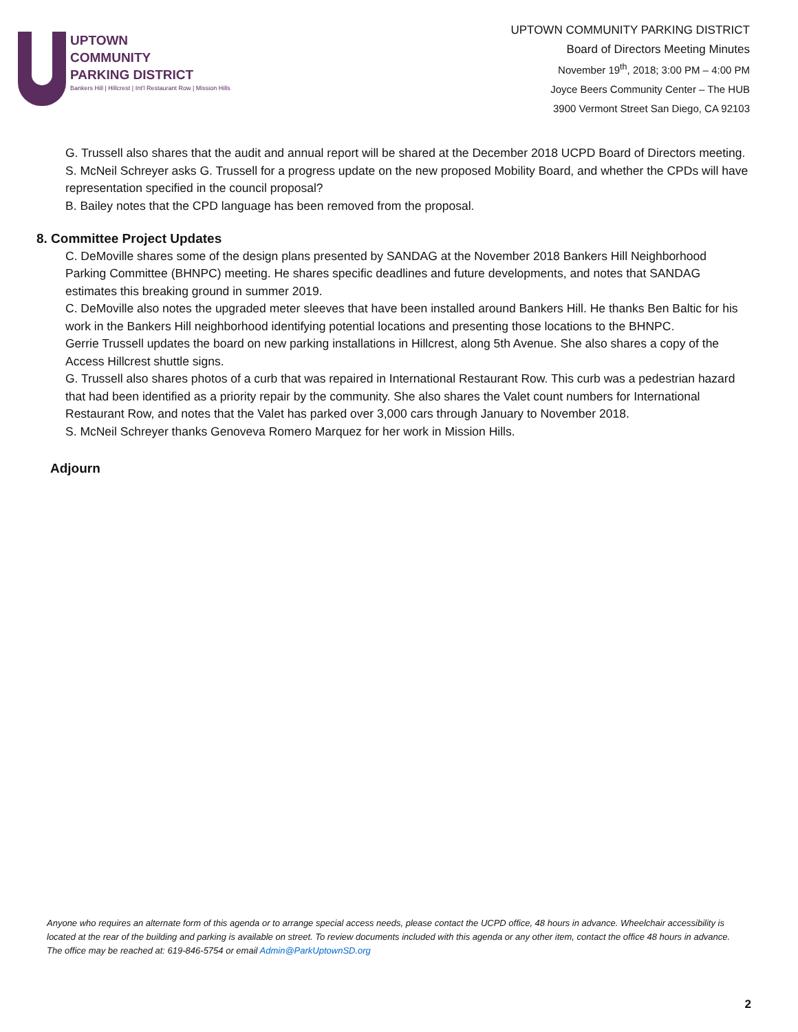UPTOWN
COMMUNITY
PARKING DISTRICT
Bankers Hill | Hillcrest | Int'l Restaurant Row | Mission Hills
UPTOWN COMMUNITY PARKING DISTRICT
Board of Directors Meeting Minutes
November 19<sup>th</sup>, 2018; 3:00 PM – 4:00 PM
Joyce Beers Community Center – The HUB
3900 Vermont Street San Diego, CA 92103
G. Trussell also shares that the audit and annual report will be shared at the December 2018 UCPD Board of Directors meeting.
S. McNeil Schreyer asks G. Trussell for a progress update on the new proposed Mobility Board, and whether the CPDs will have representation specified in the council proposal?
B. Bailey notes that the CPD language has been removed from the proposal.
8. Committee Project Updates
C. DeMoville shares some of the design plans presented by SANDAG at the November 2018 Bankers Hill Neighborhood Parking Committee (BHNPC) meeting. He shares specific deadlines and future developments, and notes that SANDAG estimates this breaking ground in summer 2019.
C. DeMoville also notes the upgraded meter sleeves that have been installed around Bankers Hill. He thanks Ben Baltic for his work in the Bankers Hill neighborhood identifying potential locations and presenting those locations to the BHNPC.
Gerrie Trussell updates the board on new parking installations in Hillcrest, along 5th Avenue. She also shares a copy of the Access Hillcrest shuttle signs.
G. Trussell also shares photos of a curb that was repaired in International Restaurant Row. This curb was a pedestrian hazard that had been identified as a priority repair by the community. She also shares the Valet count numbers for International Restaurant Row, and notes that the Valet has parked over 3,000 cars through January to November 2018.
S. McNeil Schreyer thanks Genoveva Romero Marquez for her work in Mission Hills.
Adjourn
Anyone who requires an alternate form of this agenda or to arrange special access needs, please contact the UCPD office, 48 hours in advance. Wheelchair accessibility is located at the rear of the building and parking is available on street. To review documents included with this agenda or any other item, contact the office 48 hours in advance. The office may be reached at: 619-846-5754 or email Admin@ParkUptownSD.org
2